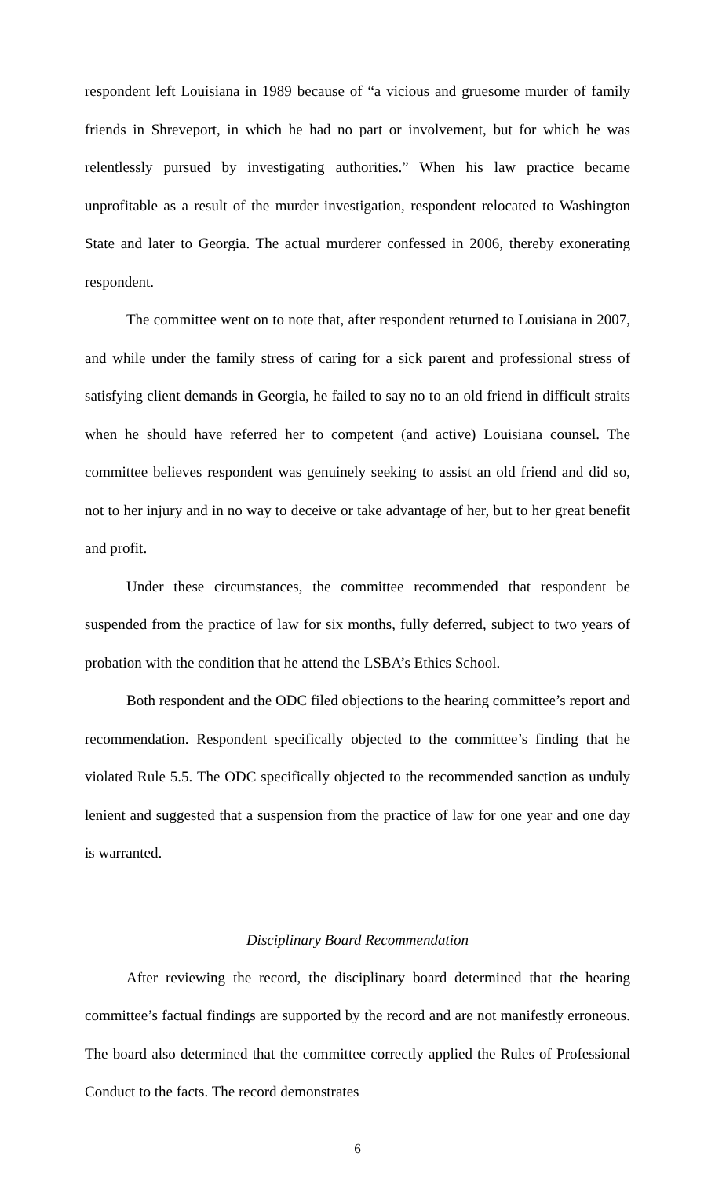respondent left Louisiana in 1989 because of “a vicious and gruesome murder of family friends in Shreveport, in which he had no part or involvement, but for which he was relentlessly pursued by investigating authorities.” When his law practice became unprofitable as a result of the murder investigation, respondent relocated to Washington State and later to Georgia. The actual murderer confessed in 2006, thereby exonerating respondent.
The committee went on to note that, after respondent returned to Louisiana in 2007, and while under the family stress of caring for a sick parent and professional stress of satisfying client demands in Georgia, he failed to say no to an old friend in difficult straits when he should have referred her to competent (and active) Louisiana counsel. The committee believes respondent was genuinely seeking to assist an old friend and did so, not to her injury and in no way to deceive or take advantage of her, but to her great benefit and profit.
Under these circumstances, the committee recommended that respondent be suspended from the practice of law for six months, fully deferred, subject to two years of probation with the condition that he attend the LSBA’s Ethics School.
Both respondent and the ODC filed objections to the hearing committee’s report and recommendation. Respondent specifically objected to the committee’s finding that he violated Rule 5.5. The ODC specifically objected to the recommended sanction as unduly lenient and suggested that a suspension from the practice of law for one year and one day is warranted.
Disciplinary Board Recommendation
After reviewing the record, the disciplinary board determined that the hearing committee’s factual findings are supported by the record and are not manifestly erroneous. The board also determined that the committee correctly applied the Rules of Professional Conduct to the facts. The record demonstrates
6